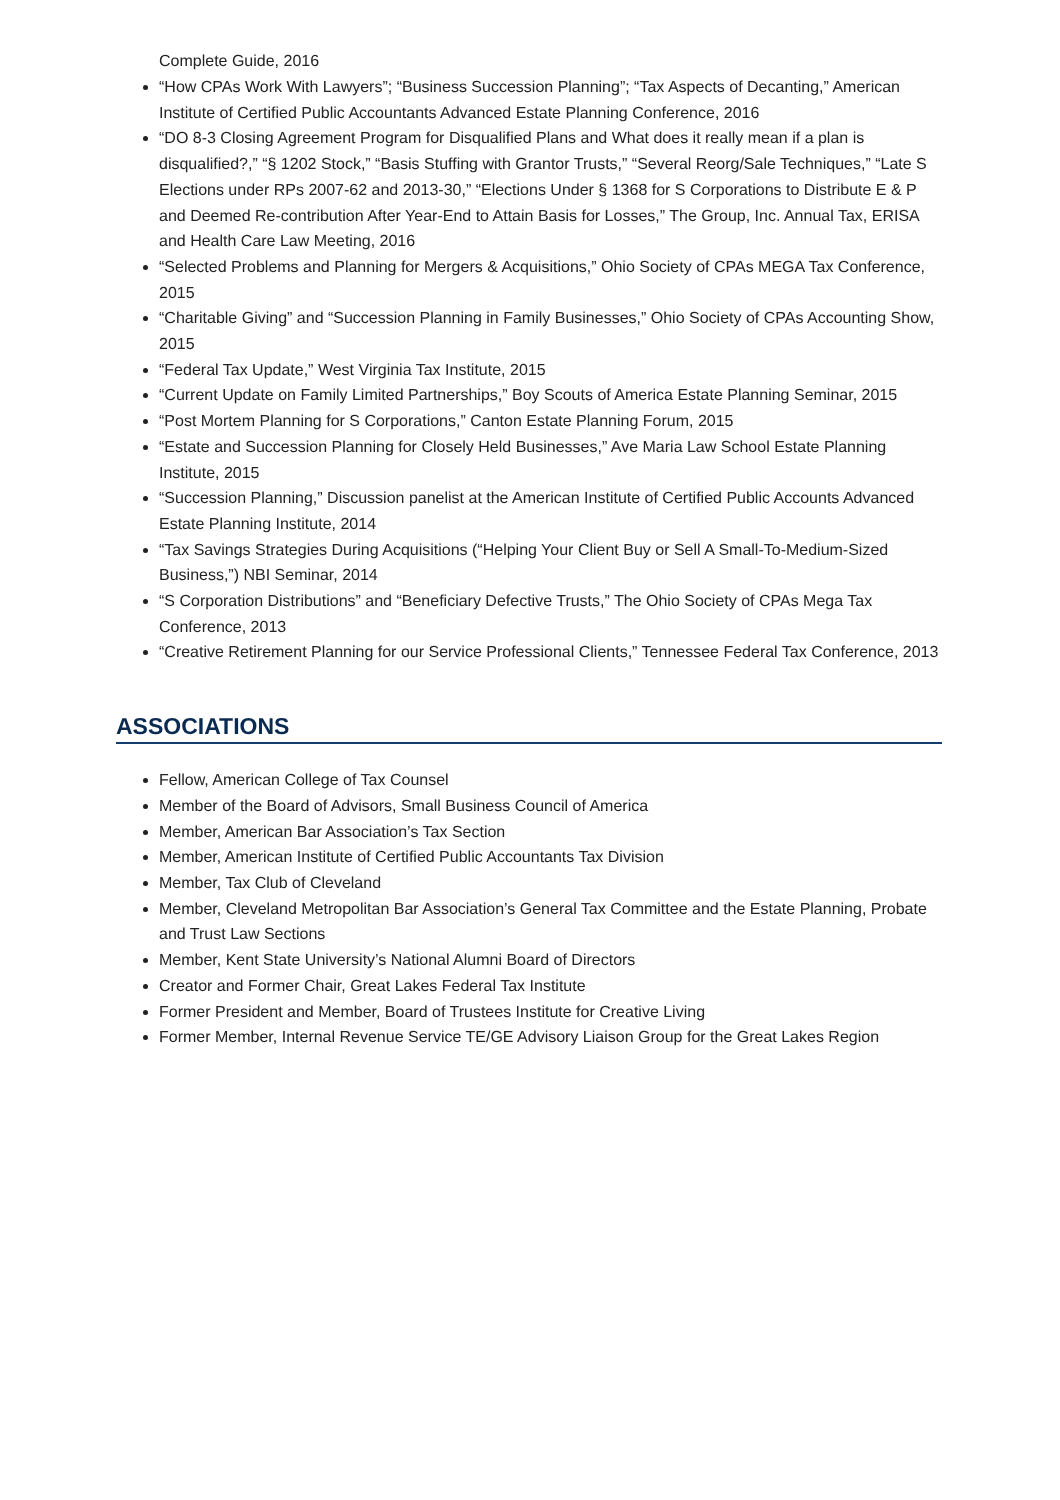Complete Guide, 2016
“How CPAs Work With Lawyers”; “Business Succession Planning”; “Tax Aspects of Decanting,” American Institute of Certified Public Accountants Advanced Estate Planning Conference, 2016
“DO 8-3 Closing Agreement Program for Disqualified Plans and What does it really mean if a plan is disqualified?,” “§ 1202 Stock,” “Basis Stuffing with Grantor Trusts,” “Several Reorg/Sale Techniques,” “Late S Elections under RPs 2007-62 and 2013-30,” “Elections Under § 1368 for S Corporations to Distribute E & P and Deemed Re-contribution After Year-End to Attain Basis for Losses,” The Group, Inc. Annual Tax, ERISA and Health Care Law Meeting, 2016
“Selected Problems and Planning for Mergers & Acquisitions,” Ohio Society of CPAs MEGA Tax Conference, 2015
“Charitable Giving” and “Succession Planning in Family Businesses,” Ohio Society of CPAs Accounting Show, 2015
“Federal Tax Update,” West Virginia Tax Institute, 2015
“Current Update on Family Limited Partnerships,” Boy Scouts of America Estate Planning Seminar, 2015
“Post Mortem Planning for S Corporations,” Canton Estate Planning Forum, 2015
“Estate and Succession Planning for Closely Held Businesses,” Ave Maria Law School Estate Planning Institute, 2015
“Succession Planning,” Discussion panelist at the American Institute of Certified Public Accounts Advanced Estate Planning Institute, 2014
“Tax Savings Strategies During Acquisitions (“Helping Your Client Buy or Sell A Small-To-Medium-Sized Business,”) NBI Seminar, 2014
“S Corporation Distributions” and “Beneficiary Defective Trusts,” The Ohio Society of CPAs Mega Tax Conference, 2013
“Creative Retirement Planning for our Service Professional Clients,” Tennessee Federal Tax Conference, 2013
ASSOCIATIONS
Fellow, American College of Tax Counsel
Member of the Board of Advisors, Small Business Council of America
Member, American Bar Association’s Tax Section
Member, American Institute of Certified Public Accountants Tax Division
Member, Tax Club of Cleveland
Member, Cleveland Metropolitan Bar Association’s General Tax Committee and the Estate Planning, Probate and Trust Law Sections
Member, Kent State University’s National Alumni Board of Directors
Creator and Former Chair, Great Lakes Federal Tax Institute
Former President and Member, Board of Trustees Institute for Creative Living
Former Member, Internal Revenue Service TE/GE Advisory Liaison Group for the Great Lakes Region